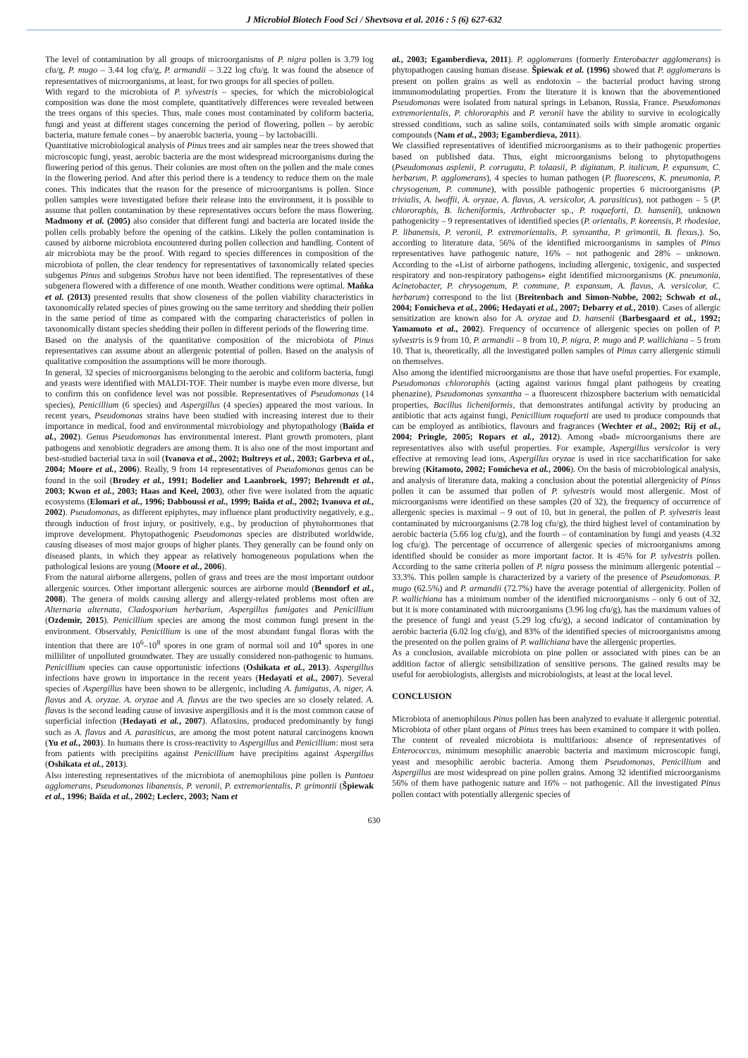J Microbiol Biotech Food Sci / Shevtsova et al. 2016 : 5 (6) 627-632
The level of contamination by all groups of microorganisms of P. nigra pollen is 3.79 log cfu/g, P. mugo – 3.44 log cfu/g, P. armandii – 3.22 log cfu/g. It was found the absence of representatives of microorganisms, at least, for two groups for all species of pollen.
With regard to the microbiota of P. sylvestris – species, for which the microbiological composition was done the most complete, quantitatively differences were revealed between the trees organs of this species. Thus, male cones most contaminated by coliform bacteria, fungi and yeast at different stages concerning the period of flowering, pollen – by aerobic bacteria, mature female cones – by anaerobic bacteria, young – by lactobacilli.
Quantitative microbiological analysis of Pinus trees and air samples near the trees showed that microscopic fungi, yeast, aerobic bacteria are the most widespread microorganisms during the flowering period of this genus. Their colonies are most often on the pollen and the male cones in the flowering period. And after this period there is a tendency to reduce them on the male cones. This indicates that the reason for the presence of microorganisms is pollen. Since pollen samples were investigated before their release into the environment, it is possible to assume that pollen contamination by these representatives occurs before the mass flowering. Madmony et al. (2005) also consider that different fungi and bacteria are located inside the pollen cells probably before the opening of the catkins. Likely the pollen contamination is caused by airborne microbiota encountered during pollen collection and handling. Content of air microbiota may be the proof. With regard to species differences in composition of the microbiota of pollen, the clear tendency for representatives of taxonomically related species subgenus Pinus and subgenus Strobus have not been identified. The representatives of these subgenera flowered with a difference of one month. Weather conditions were optimal. Maňka et al. (2013) presented results that show closeness of the pollen viability characteristics in taxonomically related species of pines growing on the same territory and shedding their pollen in the same period of time as compared with the comparing characteristics of pollen in taxonomically distant species shedding their pollen in different periods of the flowering time.
Based on the analysis of the quantitative composition of the microbiota of Pinus representatives can assume about an allergenic potential of pollen. Based on the analysis of qualitative composition the assumptions will be more thorough.
In general, 32 species of microorganisms belonging to the aerobic and coliform bacteria, fungi and yeasts were identified with MALDI-TOF. Their number is maybe even more diverse, but to confirm this on confidence level was not possible. Representatives of Pseudomonas (14 species), Penicillium (6 species) and Aspergillus (4 species) appeared the most various. In recent years, Pseudomonas strains have been studied with increasing interest due to their importance in medical, food and environmental microbiology and phytopathology (Baïda et al., 2002). Genus Pseudomonas has environmental interest. Plant growth promoters, plant pathogens and xenobiotic degraders are among them. It is also one of the most important and best-studied bacterial taxa in soil (Ivanova et al., 2002; Bultreys et al., 2003; Garbeva et al., 2004; Moore et al., 2006). Really, 9 from 14 representatives of Pseudomonas genus can be found in the soil (Brodey et al., 1991; Bodelier and Laanbroek, 1997; Behrendt et al., 2003; Kwon et al., 2003; Haas and Keel, 2003), other five were isolated from the aquatic ecosystems (Elomari et al., 1996; Dabboussi et al., 1999; Baïda et al., 2002; Ivanova et al., 2002). Pseudomonas, as different epiphytes, may influence plant productivity negatively, e.g., through induction of frost injury, or positively, e.g., by production of phytohormones that improve development. Phytopathogenic Pseudomonas species are distributed worldwide, causing diseases of most major groups of higher plants. They generally can be found only on diseased plants, in which they appear as relatively homogeneous populations when the pathological lesions are young (Moore et al., 2006).
From the natural airborne allergens, pollen of grass and trees are the most important outdoor allergenic sources. Other important allergenic sources are airborne mould (Benndorf et al., 2008). The genera of molds causing allergy and allergy-related problems most often are Alternaria alternata, Cladosporium herbarium, Aspergillus fumigates and Penicillium (Ozdemir, 2015). Penicillium species are among the most common fungi present in the environment. Observably, Penicillium is one of the most abundant fungal floras with the intention that there are 10<sup>6</sup>–10<sup>8</sup> spores in one gram of normal soil and 10<sup>4</sup> spores in one milliliter of unpolluted groundwater. They are usually considered non-pathogenic to humans. Penicillium species can cause opportunistic infections (Oshikata et al., 2013). Aspergillus infections have grown in importance in the recent years (Hedayati et al., 2007). Several species of Aspergillus have been shown to be allergenic, including A. fumigatus, A. niger, A. flavus and A. oryzae. A. oryzae and A. flavus are the two species are so closely related. A. flavus is the second leading cause of invasive aspergillosis and it is the most common cause of superficial infection (Hedayati et al., 2007). Aflatoxins, produced predominantly by fungi such as A. flavus and A. parasiticus, are among the most potent natural carcinogens known (Yu et al., 2003). In humans there is cross-reactivity to Aspergillus and Penicillium: most sera from patients with precipitins against Penicillium have precipitins against Aspergillus (Oshikata et al., 2013).
Also interesting representatives of the microbiota of anemophilous pine pollen is Pantoea agglomerans, Pseudomonas libanensis, P. veronii, P. extremorientalis, P. grimontii (Špiewak et al., 1996; Baïda et al., 2002; Leclerc, 2003; Nam et
al., 2003; Egamberdieva, 2011). P. agglomerans (formerly Enterobacter agglomerans) is phytopathogen causing human disease. Špiewak et al. (1996) showed that P. agglomerans is present on pollen grains as well as endotoxin – the bacterial product having strong immunomodulating properties. From the literature it is known that the abovementioned Pseudomonas were isolated from natural springs in Lebanon, Russia, France. Pseudomonas extremorientalis, P. chlororaphis and P. veronii have the ability to survive in ecologically stressed conditions, such as saline soils, contaminated soils with simple aromatic organic compounds (Nam et al., 2003; Egamberdieva, 2011).
We classified representatives of identified microorganisms as to their pathogenic properties based on published data. Thus, eight microorganisms belong to phytopathogens (Pseudomonas asplenii, P. corrugata, P. tolaasii, P. digitatum, P. italicum, P. expansum, C. herbarum, P. agglomerans), 4 species to human pathogen (P. fluorescens, K. pneumonia, P. chrysogenum, P. commune), with possible pathogenic properties 6 microorganisms (P. trivialis, A. lwoffii, A. oryzae, A. flavus, A. versicolor, A. parasiticus), not pathogen – 5 (P. chlororaphis, B. licheniformis, Arthrobacter sp., P. roqueforti, D. hansenii), unknown pathogenicity – 9 representatives of identified species (P. orientalis, P. koreensis, P. rhodesiae, P. libanensis, P. veronii, P. extremorientalis, P. synxantha, P. grimontii, B. flexus,). So, according to literature data, 56% of the identified microorganisms in samples of Pinus representatives have pathogenic nature, 16% – not pathogenic and 28% – unknown. According to the «List of airborne pathogens, including allergenic, toxigenic, and suspected respiratory and non-respiratory pathogens» eight identified microorganisms (K. pneumonia, Acinetobacter, P. chrysogenum, P. commune, P. expansum, A. flavus, A. versicolor, C. herbarum) correspond to the list (Breitenbach and Simon-Nobbe, 2002; Schwab et al., 2004; Fomicheva et al., 2006; Hedayati et al., 2007; Debarry et al., 2010). Cases of allergic sensitization are known also for A. oryzae and D. hansenii (Barbesgaard et al., 1992; Yamamoto et al., 2002). Frequency of occurrence of allergenic species on pollen of P. sylvestris is 9 from 10, P. armandii – 8 from 10, P. nigra, P. mugo and P. wallichiana – 5 from 10. That is, theoretically, all the investigated pollen samples of Pinus carry allergenic stimuli on themselves.
Also among the identified microorganisms are those that have useful properties. For example, Pseudomonas chlororaphis (acting against various fungal plant pathogens by creating phenazine), Pseudomonas synxantha – a fluorescent rhizosphere bacterium with nematicidal properties, Bacillus licheniformis, that demonstrates antifungal activity by producing an antibiotic that acts against fungi, Penicillium roqueforti are used to produce compounds that can be employed as antibiotics, flavours and fragrances (Wechter et al., 2002; Rij et al., 2004; Pringle, 2005; Ropars et al., 2012). Among «bad» microorganisms there are representatives also with useful properties. For example, Aspergillus versicolor is very effective at removing lead ions, Aspergillus oryzae is used in rice saccharification for sake brewing (Kitamoto, 2002; Fomicheva et al., 2006). On the basis of microbiological analysis, and analysis of literature data, making a conclusion about the potential allergenicity of Pinus pollen it can be assumed that pollen of P. sylvestris would most allergenic. Most of microorganisms were identified on these samples (20 of 32), the frequency of occurrence of allergenic species is maximal – 9 out of 10, but in general, the pollen of P. sylvestris least contaminated by microorganisms (2.78 log cfu/g), the third highest level of contamination by aerobic bacteria (5.66 log cfu/g), and the fourth – of contamination by fungi and yeasts (4.32 log cfu/g). The percentage of occurrence of allergenic species of microorganisms among identified should be consider as more important factor. It is 45% for P. sylvestris pollen. According to the same criteria pollen of P. nigra possess the minimum allergenic potential – 33.3%. This pollen sample is characterized by a variety of the presence of Pseudomonas. P. mugo (62.5%) and P. armandii (72.7%) have the average potential of allergenicity. Pollen of P. wallichiana has a minimum number of the identified microorganisms – only 6 out of 32, but it is more contaminated with microorganisms (3.96 log cfu/g), has the maximum values of the presence of fungi and yeast (5.29 log cfu/g), a second indicator of contamination by aerobic bacteria (6.02 log cfu/g), and 83% of the identified species of microorganisms among the presented on the pollen grains of P. wallichiana have the allergenic properties.
As a conclusion, available microbiota on pine pollen or associated with pines can be an addition factor of allergic sensibilization of sensitive persons. The gained results may be useful for aerobiologists, allergists and microbiologists, at least at the local level.
CONCLUSION
Microbiota of anemophilous Pinus pollen has been analyzed to evaluate it allergenic potential. Microbiota of other plant organs of Pinus trees has been examined to compare it with pollen. The content of revealed microbiota is multifarious: absence of representatives of Enterococcus, minimum mesophilic anaerobic bacteria and maximum microscopic fungi, yeast and mesophilic aerobic bacteria. Among them Pseudomonas, Penicillium and Aspergillus are most widespread on pine pollen grains. Among 32 identified microorganisms 56% of them have pathogenic nature and 16% – not pathogenic. All the investigated Pinus pollen contact with potentially allergenic species of
630